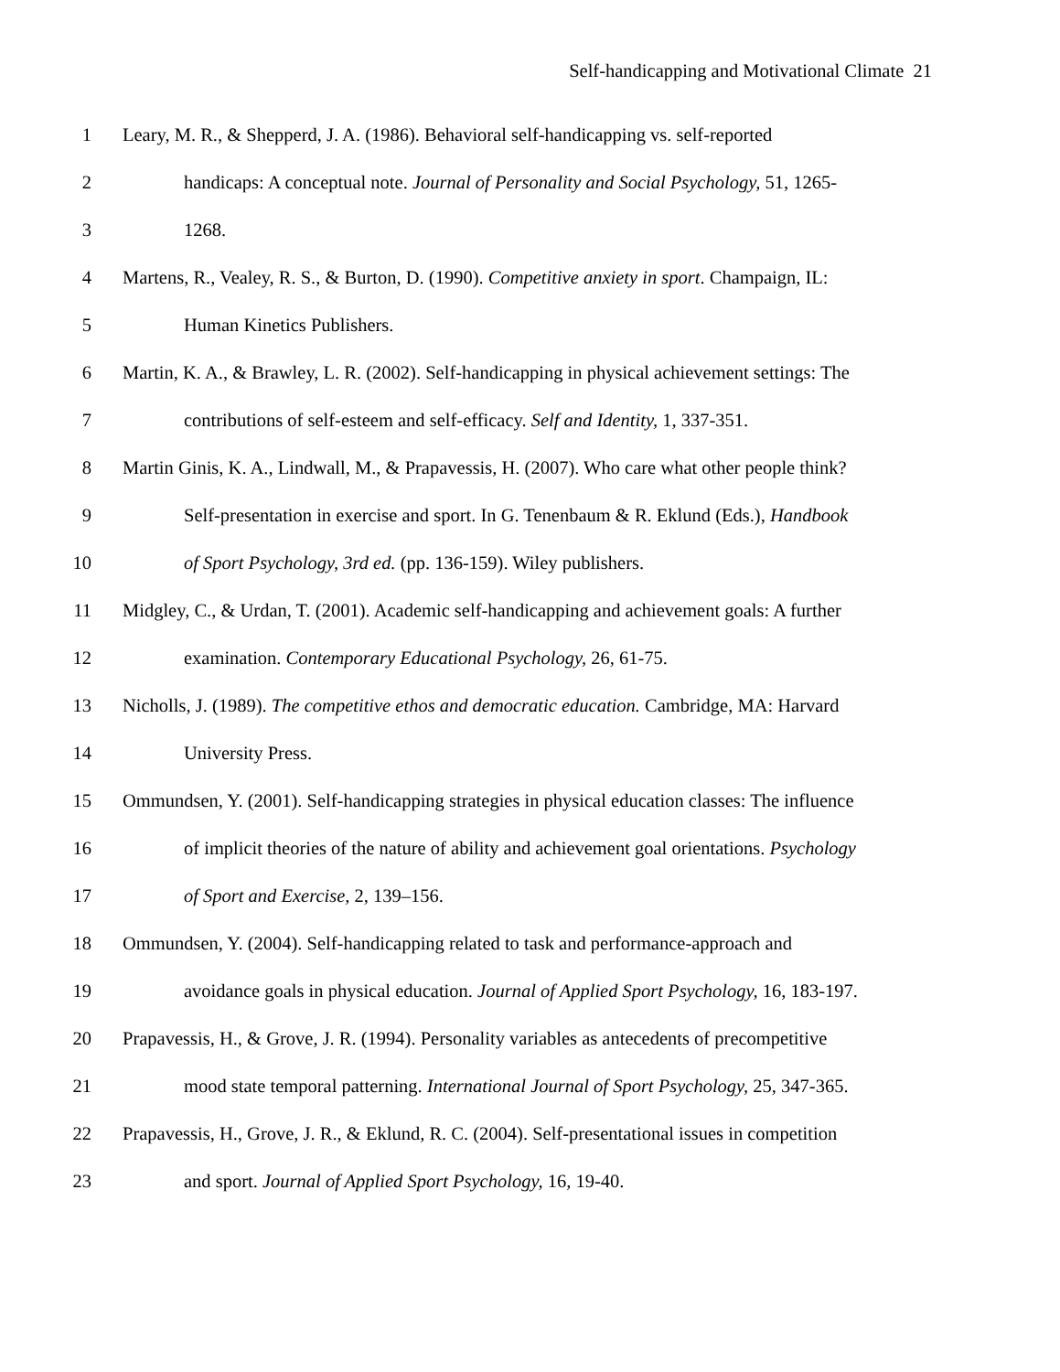Self-handicapping and Motivational Climate 21
1 Leary, M. R., & Shepperd, J. A. (1986). Behavioral self-handicapping vs. self-reported
2 handicaps: A conceptual note. Journal of Personality and Social Psychology, 51, 1265-
3 1268.
4 Martens, R., Vealey, R. S., & Burton, D. (1990). Competitive anxiety in sport. Champaign, IL:
5 Human Kinetics Publishers.
6 Martin, K. A., & Brawley, L. R. (2002). Self-handicapping in physical achievement settings: The
7 contributions of self-esteem and self-efficacy. Self and Identity, 1, 337-351.
8 Martin Ginis, K. A., Lindwall, M., & Prapavessis, H. (2007). Who care what other people think?
9 Self-presentation in exercise and sport. In G. Tenenbaum & R. Eklund (Eds.), Handbook
10 of Sport Psychology, 3rd ed. (pp. 136-159). Wiley publishers.
11 Midgley, C., & Urdan, T. (2001). Academic self-handicapping and achievement goals: A further
12 examination. Contemporary Educational Psychology, 26, 61-75.
13 Nicholls, J. (1989). The competitive ethos and democratic education. Cambridge, MA: Harvard
14 University Press.
15 Ommundsen, Y. (2001). Self-handicapping strategies in physical education classes: The influence
16 of implicit theories of the nature of ability and achievement goal orientations. Psychology
17 of Sport and Exercise, 2, 139–156.
18 Ommundsen, Y. (2004). Self-handicapping related to task and performance-approach and
19 avoidance goals in physical education. Journal of Applied Sport Psychology, 16, 183-197.
20 Prapavessis, H., & Grove, J. R. (1994). Personality variables as antecedents of precompetitive
21 mood state temporal patterning. International Journal of Sport Psychology, 25, 347-365.
22 Prapavessis, H., Grove, J. R., & Eklund, R. C. (2004). Self-presentational issues in competition
23 and sport. Journal of Applied Sport Psychology, 16, 19-40.